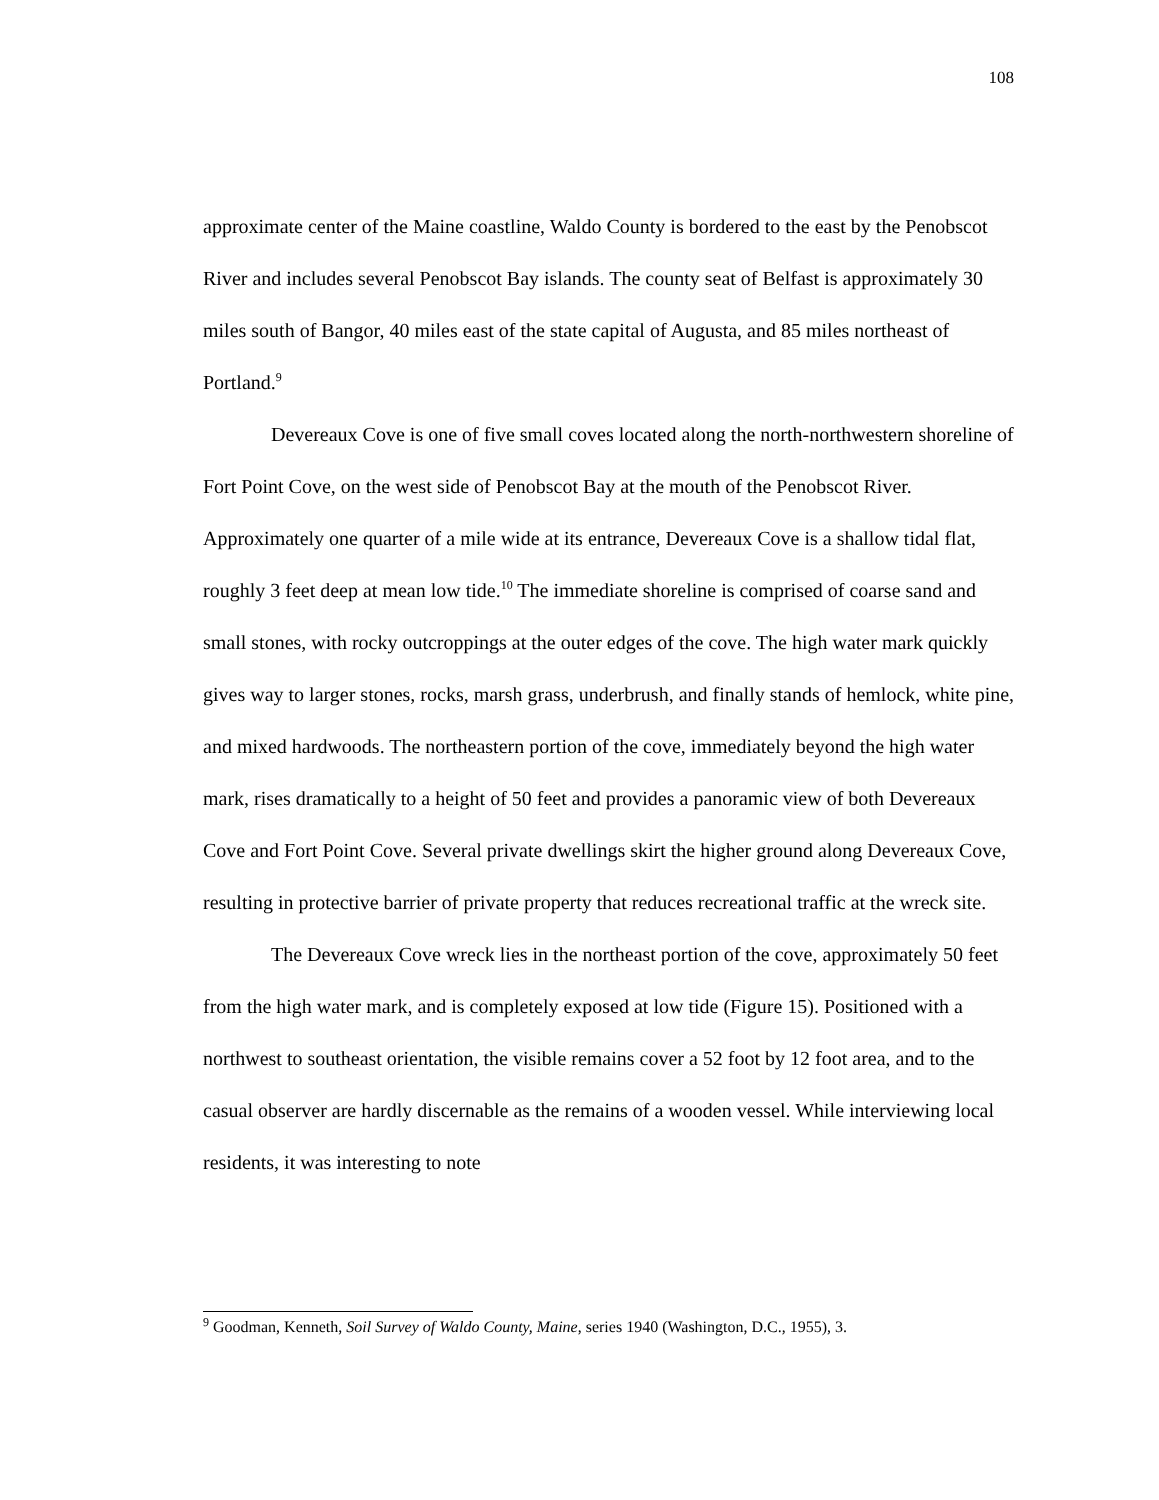108
approximate center of the Maine coastline, Waldo County is bordered to the east by the Penobscot River and includes several Penobscot Bay islands. The county seat of Belfast is approximately 30 miles south of Bangor, 40 miles east of the state capital of Augusta, and 85 miles northeast of Portland.<sup>9</sup>
Devereaux Cove is one of five small coves located along the north-northwestern shoreline of Fort Point Cove, on the west side of Penobscot Bay at the mouth of the Penobscot River. Approximately one quarter of a mile wide at its entrance, Devereaux Cove is a shallow tidal flat, roughly 3 feet deep at mean low tide.<sup>10</sup> The immediate shoreline is comprised of coarse sand and small stones, with rocky outcroppings at the outer edges of the cove. The high water mark quickly gives way to larger stones, rocks, marsh grass, underbrush, and finally stands of hemlock, white pine, and mixed hardwoods. The northeastern portion of the cove, immediately beyond the high water mark, rises dramatically to a height of 50 feet and provides a panoramic view of both Devereaux Cove and Fort Point Cove. Several private dwellings skirt the higher ground along Devereaux Cove, resulting in protective barrier of private property that reduces recreational traffic at the wreck site.
The Devereaux Cove wreck lies in the northeast portion of the cove, approximately 50 feet from the high water mark, and is completely exposed at low tide (Figure 15). Positioned with a northwest to southeast orientation, the visible remains cover a 52 foot by 12 foot area, and to the casual observer are hardly discernable as the remains of a wooden vessel. While interviewing local residents, it was interesting to note
<sup>9</sup> Goodman, Kenneth, Soil Survey of Waldo County, Maine, series 1940 (Washington, D.C., 1955), 3.